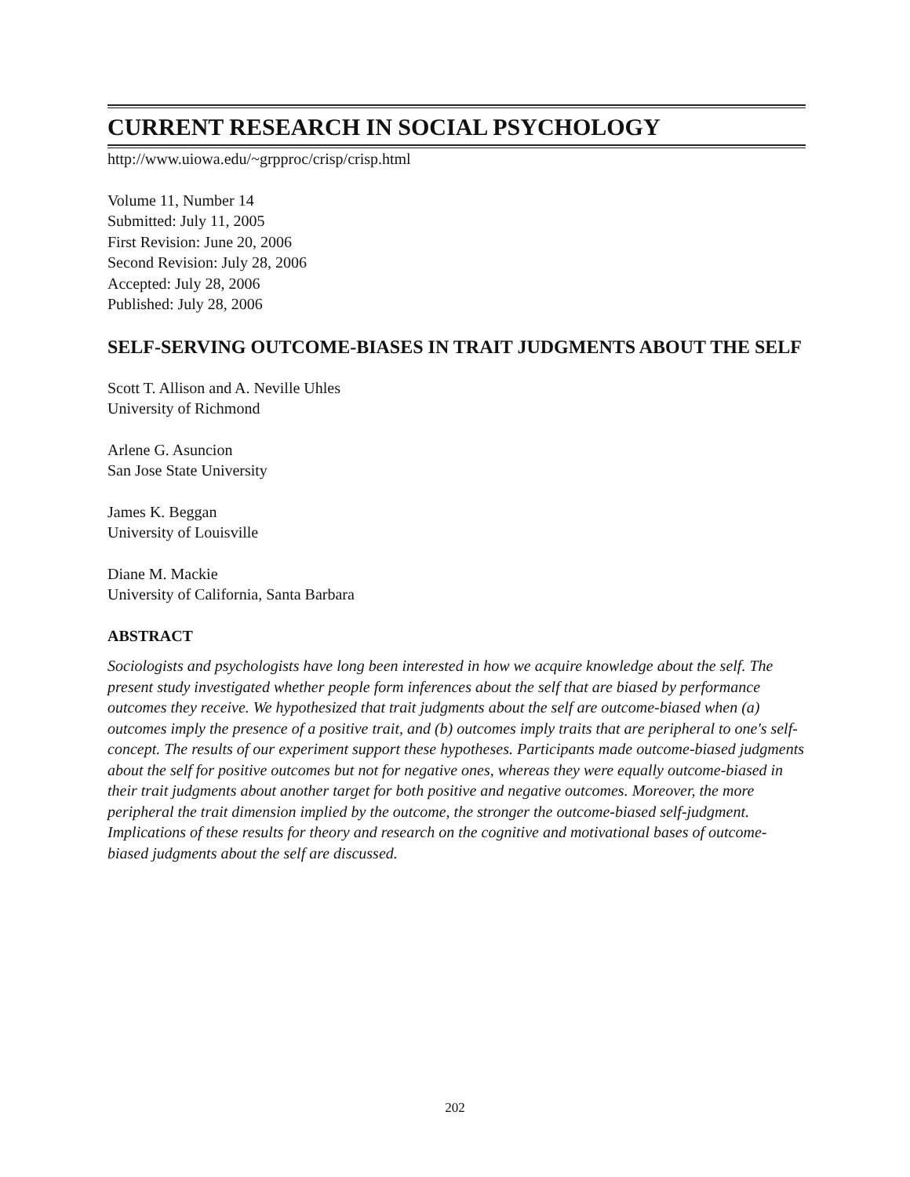CURRENT RESEARCH IN SOCIAL PSYCHOLOGY
http://www.uiowa.edu/~grpproc/crisp/crisp.html
Volume 11, Number 14
Submitted: July 11, 2005
First Revision: June 20, 2006
Second Revision: July 28, 2006
Accepted: July 28, 2006
Published: July 28, 2006
SELF-SERVING OUTCOME-BIASES IN TRAIT JUDGMENTS ABOUT THE SELF
Scott T. Allison and A. Neville Uhles
University of Richmond
Arlene G. Asuncion
San Jose State University
James K. Beggan
University of Louisville
Diane M. Mackie
University of California, Santa Barbara
ABSTRACT
Sociologists and psychologists have long been interested in how we acquire knowledge about the self. The present study investigated whether people form inferences about the self that are biased by performance outcomes they receive. We hypothesized that trait judgments about the self are outcome-biased when (a) outcomes imply the presence of a positive trait, and (b) outcomes imply traits that are peripheral to one's self-concept. The results of our experiment support these hypotheses. Participants made outcome-biased judgments about the self for positive outcomes but not for negative ones, whereas they were equally outcome-biased in their trait judgments about another target for both positive and negative outcomes. Moreover, the more peripheral the trait dimension implied by the outcome, the stronger the outcome-biased self-judgment. Implications of these results for theory and research on the cognitive and motivational bases of outcome-biased judgments about the self are discussed.
202